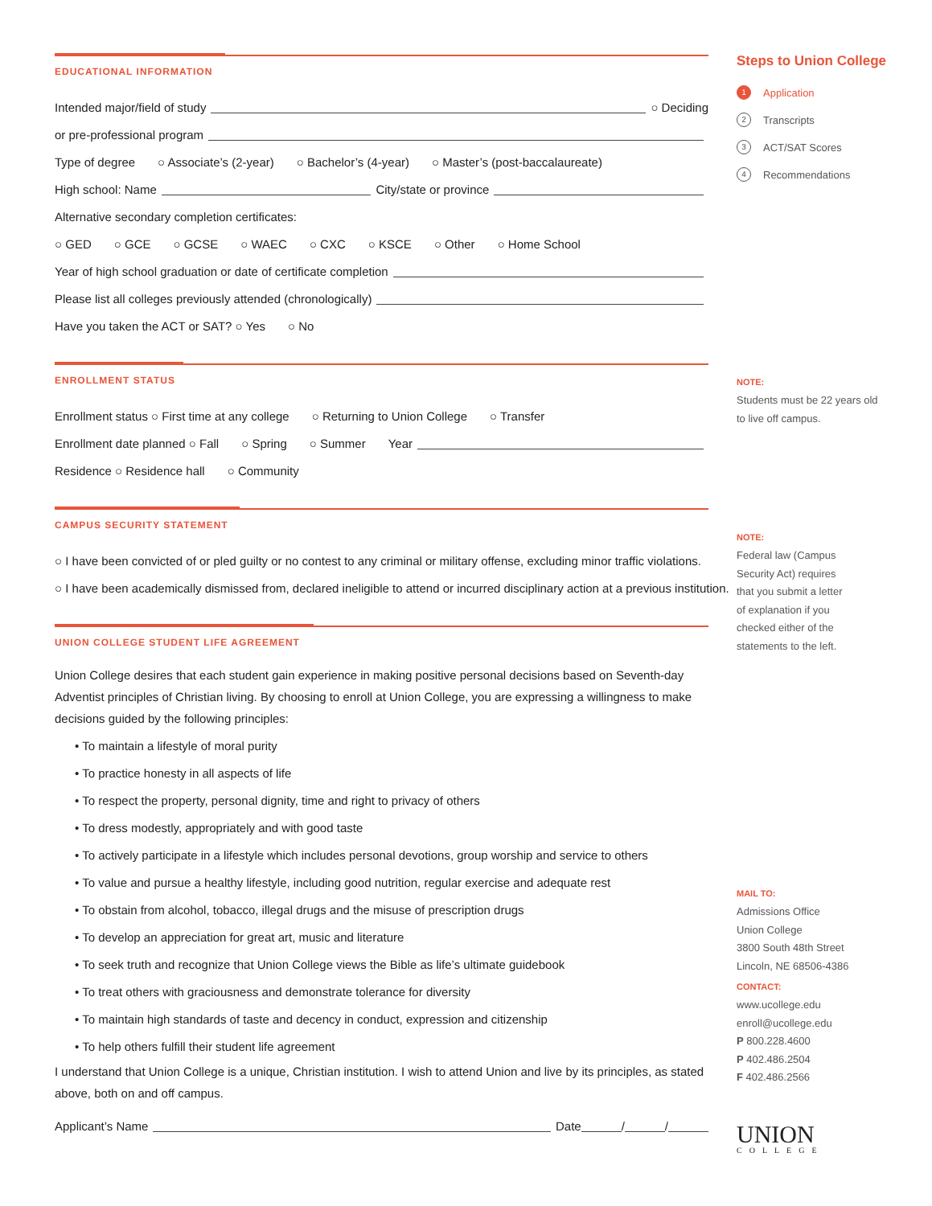EDUCATIONAL INFORMATION
Intended major/field of study ○ Deciding
or pre-professional program
Type of degree ○ Associate’s (2-year) ○ Bachelor’s (4-year) ○ Master’s (post-baccalaureate)
High school: Name City/state or province
Alternative secondary completion certificates:
○ GED ○ GCE ○ GCSE ○ WAEC ○ CXC ○ KSCE ○ Other ○ Home School
Year of high school graduation or date of certificate completion
Please list all colleges previously attended (chronologically)
Have you taken the ACT or SAT? ○ Yes ○ No
ENROLLMENT STATUS
Enrollment status ○ First time at any college ○ Returning to Union College ○ Transfer
Enrollment date planned ○ Fall ○ Spring ○ Summer Year
Residence ○ Residence hall ○ Community
CAMPUS SECURITY STATEMENT
○ I have been convicted of or pled guilty or no contest to any criminal or military offense, excluding minor traffic violations.
○ I have been academically dismissed from, declared ineligible to attend or incurred disciplinary action at a previous institution.
UNION COLLEGE STUDENT LIFE AGREEMENT
Union College desires that each student gain experience in making positive personal decisions based on Seventh-day Adventist principles of Christian living. By choosing to enroll at Union College, you are expressing a willingness to make decisions guided by the following principles:
• To maintain a lifestyle of moral purity
• To practice honesty in all aspects of life
• To respect the property, personal dignity, time and right to privacy of others
• To dress modestly, appropriately and with good taste
• To actively participate in a lifestyle which includes personal devotions, group worship and service to others
• To value and pursue a healthy lifestyle, including good nutrition, regular exercise and adequate rest
• To obstain from alcohol, tobacco, illegal drugs and the misuse of prescription drugs
• To develop an appreciation for great art, music and literature
• To seek truth and recognize that Union College views the Bible as life’s ultimate guidebook
• To treat others with graciousness and demonstrate tolerance for diversity
• To maintain high standards of taste and decency in conduct, expression and citizenship
• To help others fulfill their student life agreement
I understand that Union College is a unique, Christian institution. I wish to attend Union and live by its principles, as stated above, both on and off campus.
Applicant’s Name Date / /
Steps to Union College
1 Application
2 Transcripts
3 ACT/SAT Scores
4 Recommendations
NOTE:
Students must be 22 years old to live off campus.
NOTE:
Federal law (Campus
Security Act) requires
that you submit a letter
of explanation if you
checked either of the
statements to the left.
MAIL TO:
Admissions Office
Union College
3800 South 48th Street
Lincoln, NE 68506-4386
CONTACT:
www.ucollege.edu
enroll@ucollege.edu
P 800.228.4600
P 402.486.2504
F 402.486.2566
UNION
COLLEGE